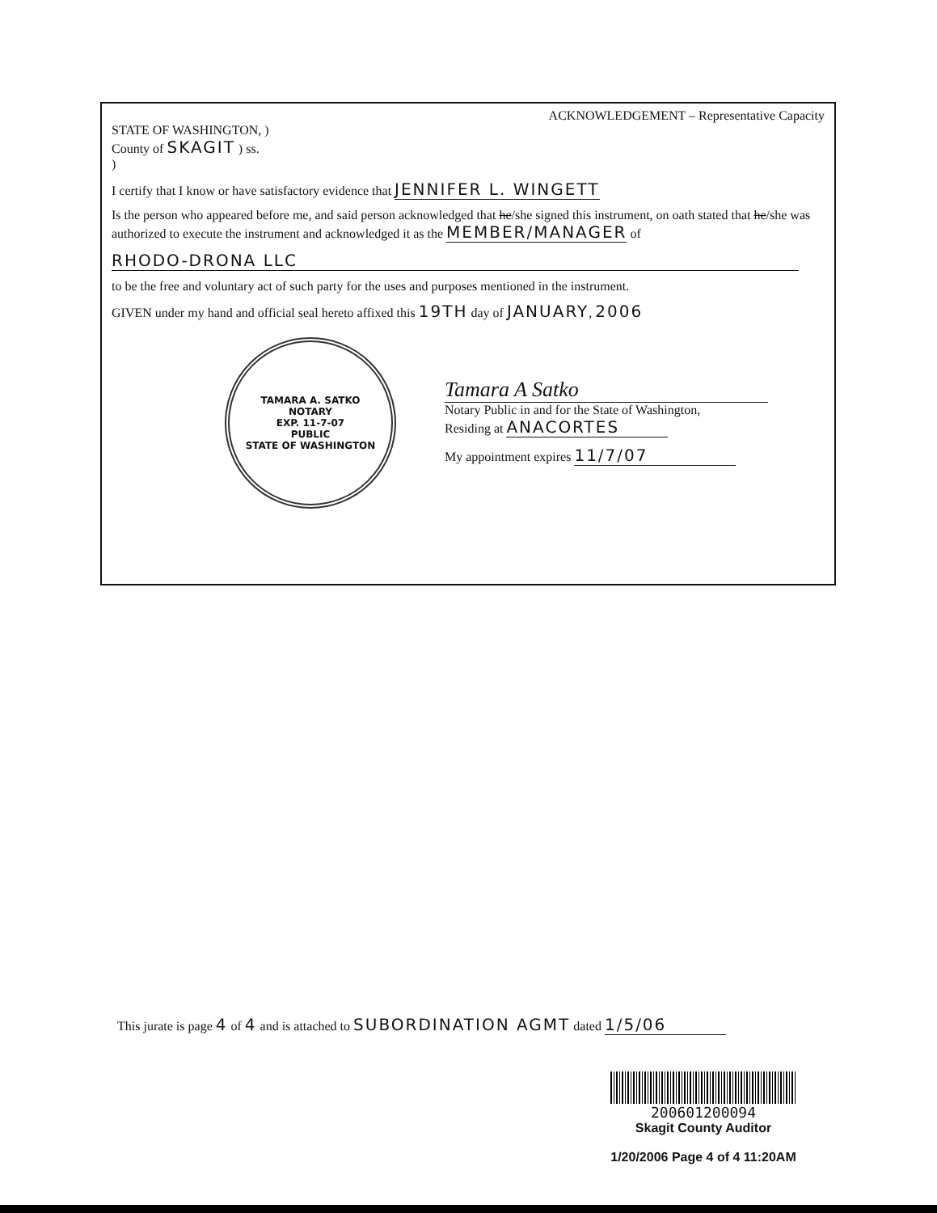ACKNOWLEDGEMENT – Representative Capacity
STATE OF WASHINGTON, )
County of SKAGIT ) ss.
)
I certify that I know or have satisfactory evidence that JENNIFER L. WINGETT
Is the person who appeared before me, and said person acknowledged that he/she signed this instrument, on oath stated that he/she was authorized to execute the instrument and acknowledged it as the MEMBER/MANAGER of
RHODO-DRONA LLC
to be the free and voluntary act of such party for the uses and purposes mentioned in the instrument.
GIVEN under my hand and official seal hereto affixed this 19TH day of JANUARY, 2006
TAMARA A. SATKO
NOTARY
EXP. 11-7-07
PUBLIC
STATE OF WASHINGTON
Tamara A Satko
Notary Public in and for the State of Washington,
Residing at ANACORTES
My appointment expires 11/7/07
This jurate is page 4 of 4 and is attached to SUBORDINATION AGMT dated 1/5/06
200601200094
Skagit County Auditor
1/20/2006 Page 4 of 4 11:20AM